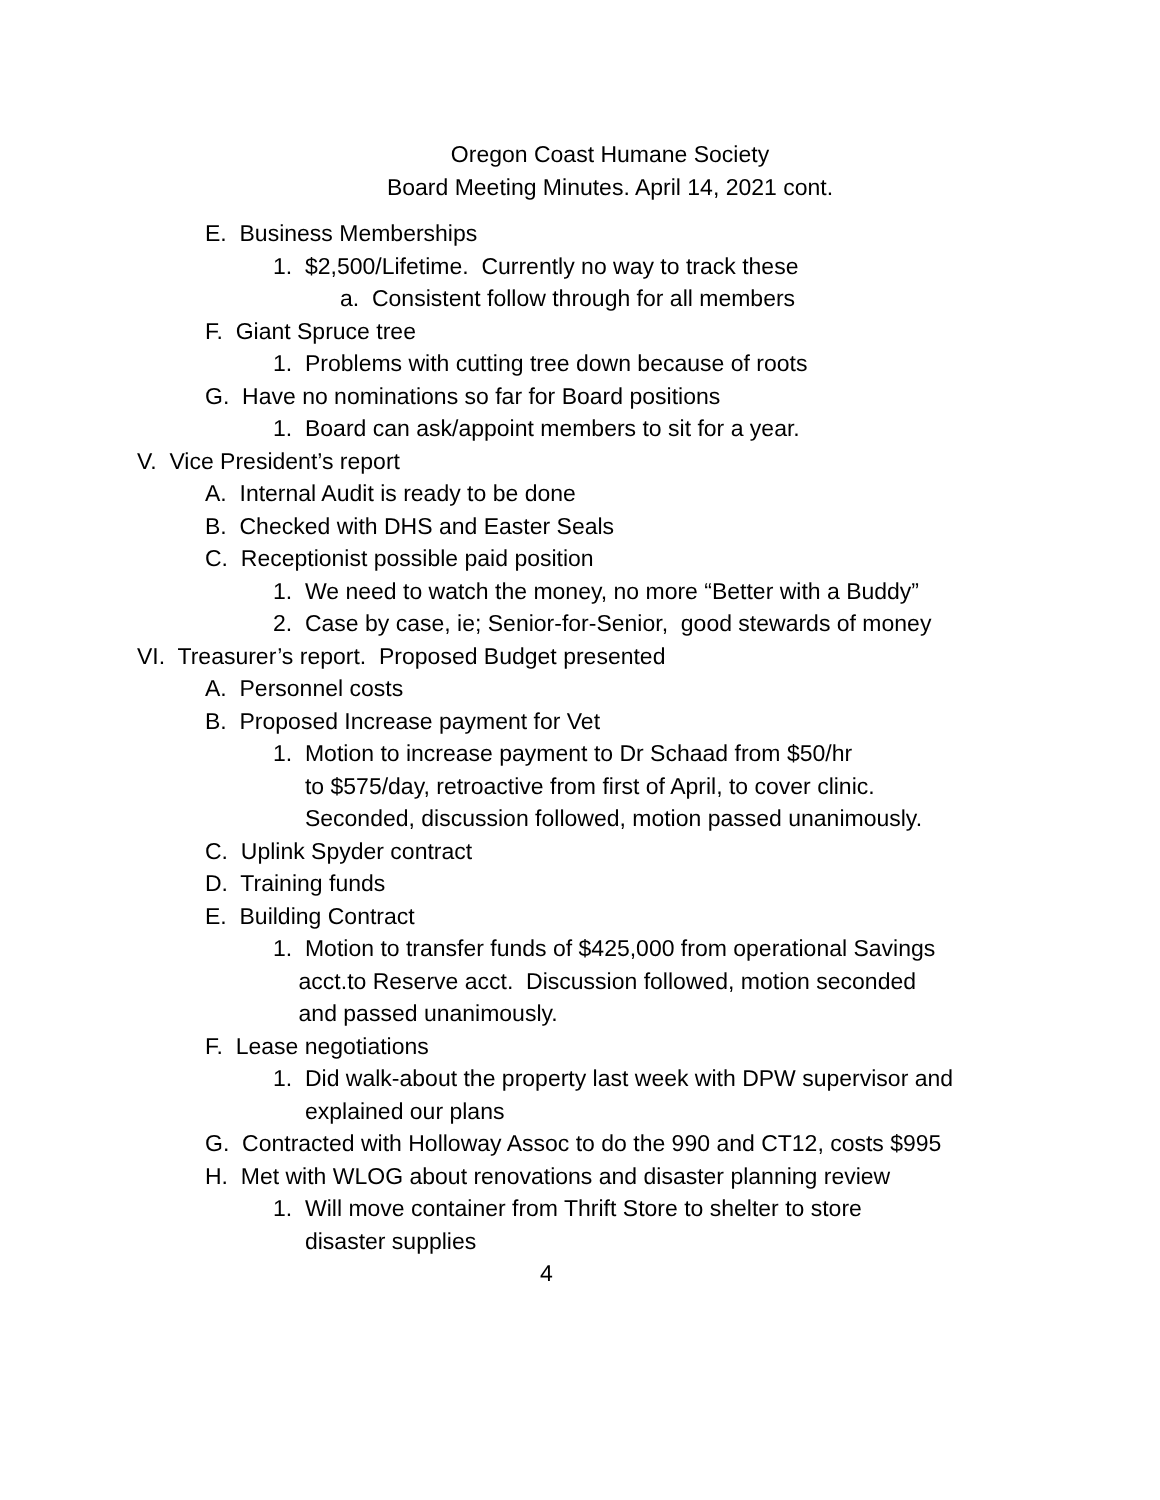Oregon Coast Humane Society
Board Meeting Minutes. April 14, 2021 cont.
E. Business Memberships
1. $2,500/Lifetime. Currently no way to track these
a. Consistent follow through for all members
F. Giant Spruce tree
1. Problems with cutting tree down because of roots
G. Have no nominations so far for Board positions
1. Board can ask/appoint members to sit for a year.
V. Vice President’s report
A. Internal Audit is ready to be done
B. Checked with DHS and Easter Seals
C. Receptionist possible paid position
1. We need to watch the money, no more “Better with a Buddy”
2. Case by case, ie; Senior-for-Senior, good stewards of money
VI. Treasurer’s report. Proposed Budget presented
A. Personnel costs
B. Proposed Increase payment for Vet
1. Motion to increase payment to Dr Schaad from $50/hr
to $575/day, retroactive from first of April, to cover clinic.
Seconded, discussion followed, motion passed unanimously.
C. Uplink Spyder contract
D. Training funds
E. Building Contract
1. Motion to transfer funds of $425,000 from operational Savings
acct.to Reserve acct. Discussion followed, motion seconded
and passed unanimously.
F. Lease negotiations
1. Did walk-about the property last week with DPW supervisor and
explained our plans
G. Contracted with Holloway Assoc to do the 990 and CT12, costs $995
H. Met with WLOG about renovations and disaster planning review
1. Will move container from Thrift Store to shelter to store
disaster supplies
4